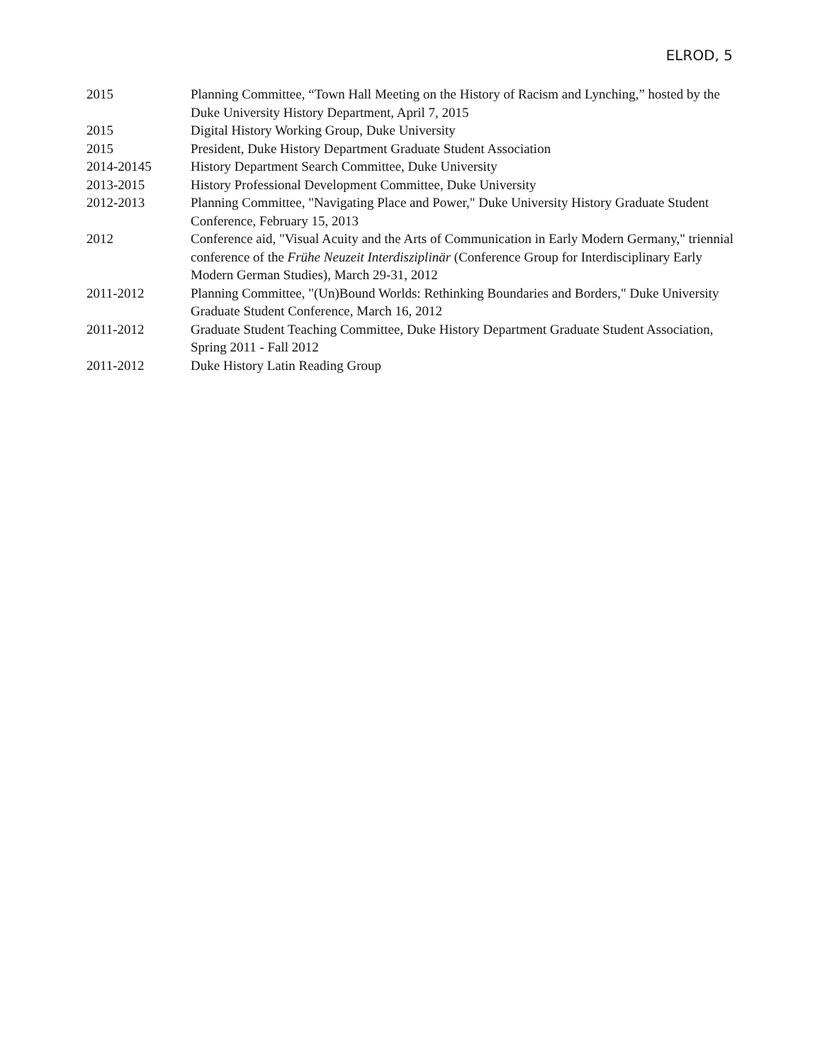ELROD, 5
2015 Planning Committee, “Town Hall Meeting on the History of Racism and Lynching,” hosted by the Duke University History Department, April 7, 2015
2015 Digital History Working Group, Duke University
2015 President, Duke History Department Graduate Student Association
2014-20145 History Department Search Committee, Duke University
2013-2015 History Professional Development Committee, Duke University
2012-2013 Planning Committee, "Navigating Place and Power," Duke University History Graduate Student Conference, February 15, 2013
2012 Conference aid, "Visual Acuity and the Arts of Communication in Early Modern Germany," triennial conference of the Frühe Neuzeit Interdisziplinär (Conference Group for Interdisciplinary Early Modern German Studies), March 29-31, 2012
2011-2012 Planning Committee, "(Un)Bound Worlds: Rethinking Boundaries and Borders," Duke University Graduate Student Conference, March 16, 2012
2011-2012 Graduate Student Teaching Committee, Duke History Department Graduate Student Association, Spring 2011 - Fall 2012
2011-2012 Duke History Latin Reading Group